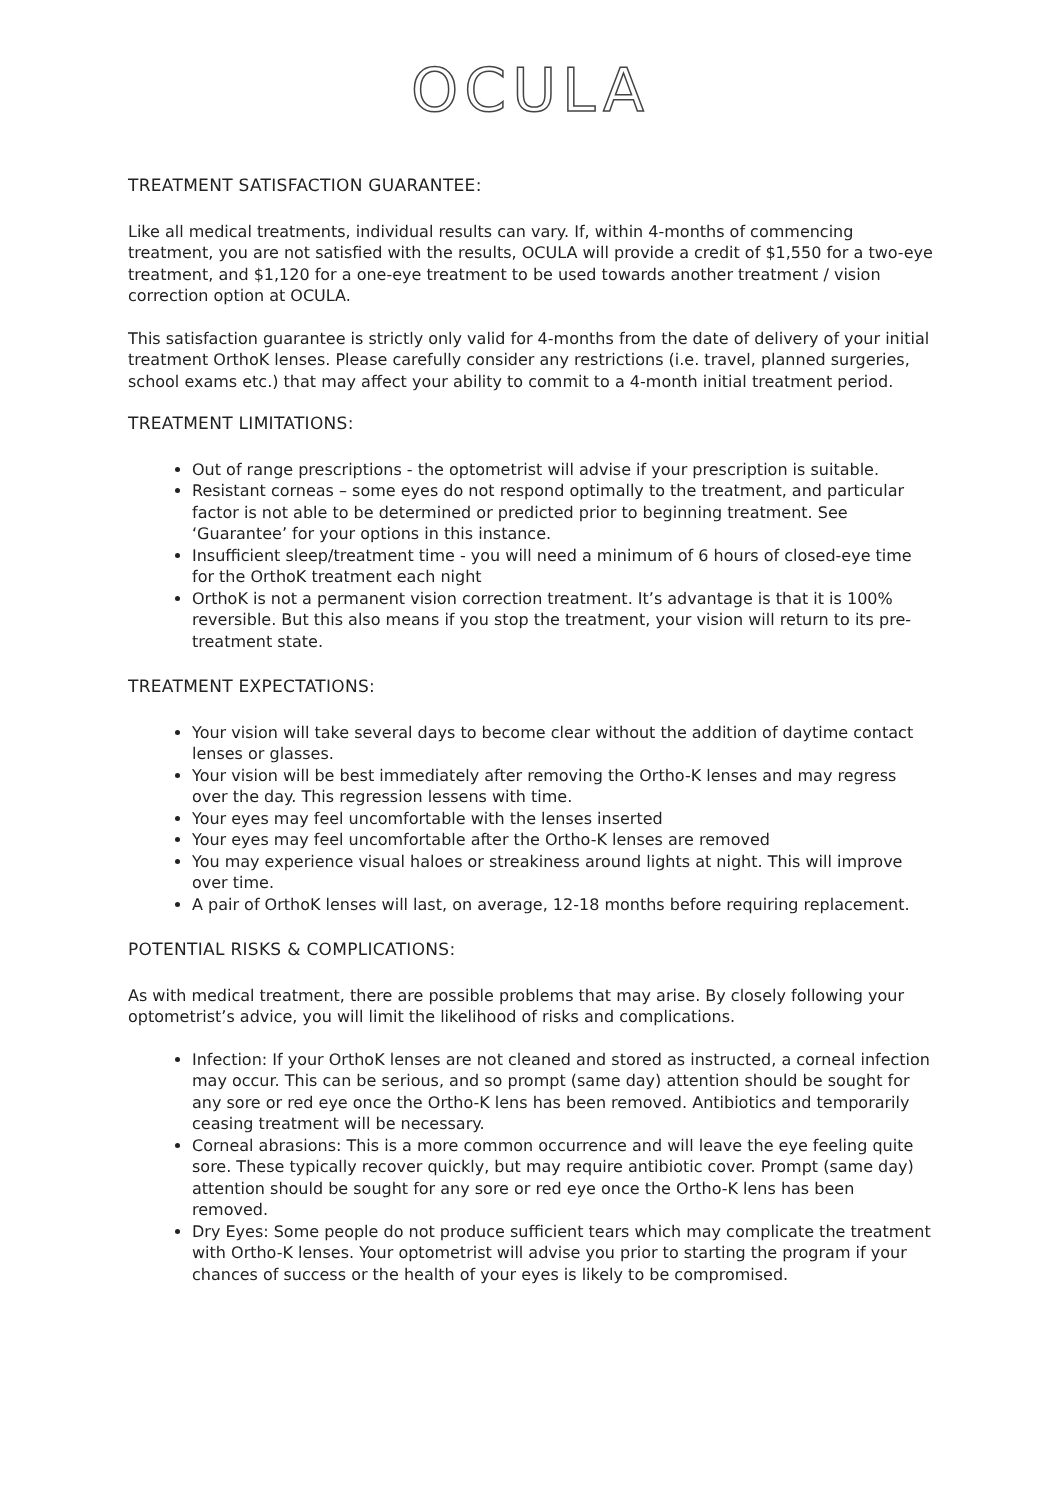OCULA
TREATMENT SATISFACTION GUARANTEE:
Like all medical treatments, individual results can vary. If, within 4-months of commencing treatment, you are not satisfied with the results, OCULA will provide a credit of $1,550 for a two-eye treatment, and $1,120 for a one-eye treatment to be used towards another treatment / vision correction option at OCULA.
This satisfaction guarantee is strictly only valid for 4-months from the date of delivery of your initial treatment OrthoK lenses. Please carefully consider any restrictions (i.e. travel, planned surgeries, school exams etc.) that may affect your ability to commit to a 4-month initial treatment period.
TREATMENT LIMITATIONS:
Out of range prescriptions - the optometrist will advise if your prescription is suitable.
Resistant corneas – some eyes do not respond optimally to the treatment, and particular factor is not able to be determined or predicted prior to beginning treatment. See ‘Guarantee’ for your options in this instance.
Insufficient sleep/treatment time - you will need a minimum of 6 hours of closed-eye time for the OrthoK treatment each night
OrthoK is not a permanent vision correction treatment. It’s advantage is that it is 100% reversible. But this also means if you stop the treatment, your vision will return to its pre-treatment state.
TREATMENT EXPECTATIONS:
Your vision will take several days to become clear without the addition of daytime contact lenses or glasses.
Your vision will be best immediately after removing the Ortho-K lenses and may regress over the day. This regression lessens with time.
Your eyes may feel uncomfortable with the lenses inserted
Your eyes may feel uncomfortable after the Ortho-K lenses are removed
You may experience visual haloes or streakiness around lights at night. This will improve over time.
A pair of OrthoK lenses will last, on average, 12-18 months before requiring replacement.
POTENTIAL RISKS & COMPLICATIONS:
As with medical treatment, there are possible problems that may arise. By closely following your optometrist’s advice, you will limit the likelihood of risks and complications.
Infection: If your OrthoK lenses are not cleaned and stored as instructed, a corneal infection may occur. This can be serious, and so prompt (same day) attention should be sought for any sore or red eye once the Ortho-K lens has been removed. Antibiotics and temporarily ceasing treatment will be necessary.
Corneal abrasions: This is a more common occurrence and will leave the eye feeling quite sore. These typically recover quickly, but may require antibiotic cover. Prompt (same day) attention should be sought for any sore or red eye once the Ortho-K lens has been removed.
Dry Eyes: Some people do not produce sufficient tears which may complicate the treatment with Ortho-K lenses. Your optometrist will advise you prior to starting the program if your chances of success or the health of your eyes is likely to be compromised.